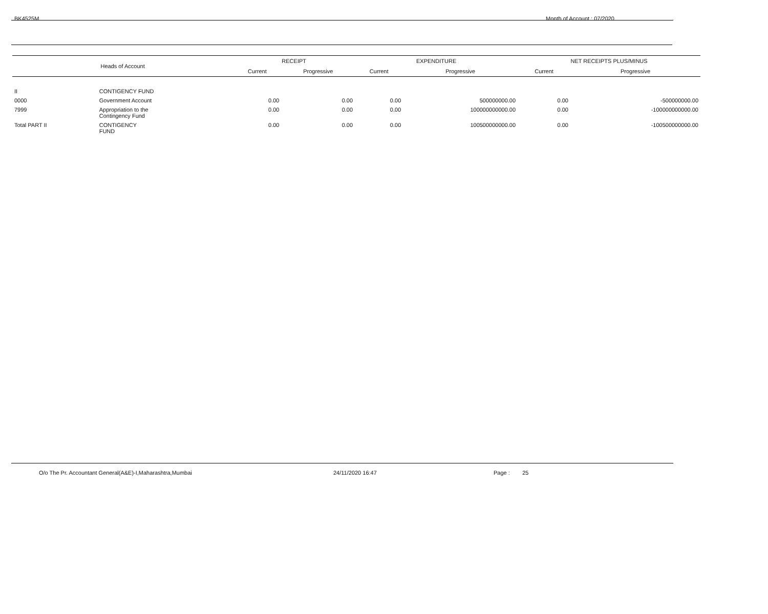BK4525M Month of Account : 07/2020
| Heads of Account | | RECEIPT | | EXPENDITURE | | NET RECEIPTS PLUS/MINUS | |
| --- | --- | --- | --- | --- | --- | --- | --- |
| | | Current | Progressive | Current | Progressive | Current | Progressive |
| II | CONTIGENCY FUND | | | | | | |
| 0000 | Government Account | 0.00 | 0.00 | 0.00 | 500000000.00 | 0.00 | -500000000.00 |
| 7999 | Appropriation to the Contingency Fund | 0.00 | 0.00 | 0.00 | 100000000000.00 | 0.00 | -100000000000.00 |
| Total PART II | CONTIGENCY FUND | 0.00 | 0.00 | 0.00 | 100500000000.00 | 0.00 | -100500000000.00 |
O/o The Pr. Accountant General(A&E)-I,Maharashtra,Mumbai 24/11/2020 16:47 Page : 25